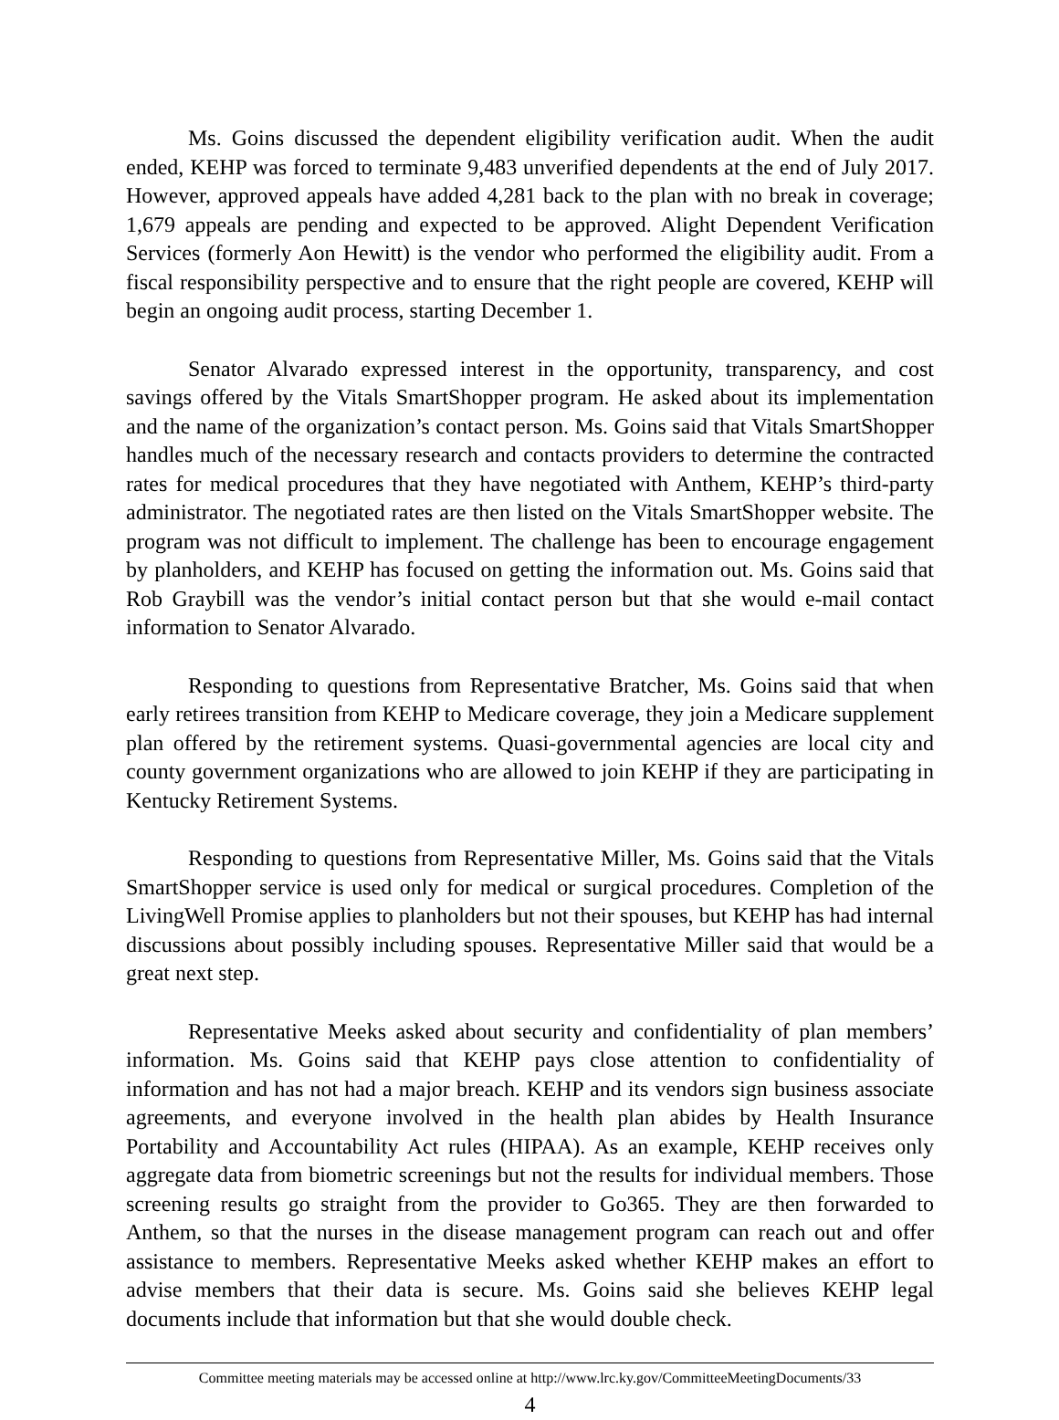Ms. Goins discussed the dependent eligibility verification audit. When the audit ended, KEHP was forced to terminate 9,483 unverified dependents at the end of July 2017. However, approved appeals have added 4,281 back to the plan with no break in coverage; 1,679 appeals are pending and expected to be approved. Alight Dependent Verification Services (formerly Aon Hewitt) is the vendor who performed the eligibility audit. From a fiscal responsibility perspective and to ensure that the right people are covered, KEHP will begin an ongoing audit process, starting December 1.
Senator Alvarado expressed interest in the opportunity, transparency, and cost savings offered by the Vitals SmartShopper program. He asked about its implementation and the name of the organization’s contact person. Ms. Goins said that Vitals SmartShopper handles much of the necessary research and contacts providers to determine the contracted rates for medical procedures that they have negotiated with Anthem, KEHP’s third-party administrator. The negotiated rates are then listed on the Vitals SmartShopper website. The program was not difficult to implement. The challenge has been to encourage engagement by planholders, and KEHP has focused on getting the information out. Ms. Goins said that Rob Graybill was the vendor’s initial contact person but that she would e-mail contact information to Senator Alvarado.
Responding to questions from Representative Bratcher, Ms. Goins said that when early retirees transition from KEHP to Medicare coverage, they join a Medicare supplement plan offered by the retirement systems. Quasi-governmental agencies are local city and county government organizations who are allowed to join KEHP if they are participating in Kentucky Retirement Systems.
Responding to questions from Representative Miller, Ms. Goins said that the Vitals SmartShopper service is used only for medical or surgical procedures. Completion of the LivingWell Promise applies to planholders but not their spouses, but KEHP has had internal discussions about possibly including spouses. Representative Miller said that would be a great next step.
Representative Meeks asked about security and confidentiality of plan members’ information. Ms. Goins said that KEHP pays close attention to confidentiality of information and has not had a major breach. KEHP and its vendors sign business associate agreements, and everyone involved in the health plan abides by Health Insurance Portability and Accountability Act rules (HIPAA). As an example, KEHP receives only aggregate data from biometric screenings but not the results for individual members. Those screening results go straight from the provider to Go365. They are then forwarded to Anthem, so that the nurses in the disease management program can reach out and offer assistance to members. Representative Meeks asked whether KEHP makes an effort to advise members that their data is secure. Ms. Goins said she believes KEHP legal documents include that information but that she would double check.
Committee meeting materials may be accessed online at http://www.lrc.ky.gov/CommitteeMeetingDocuments/33
4